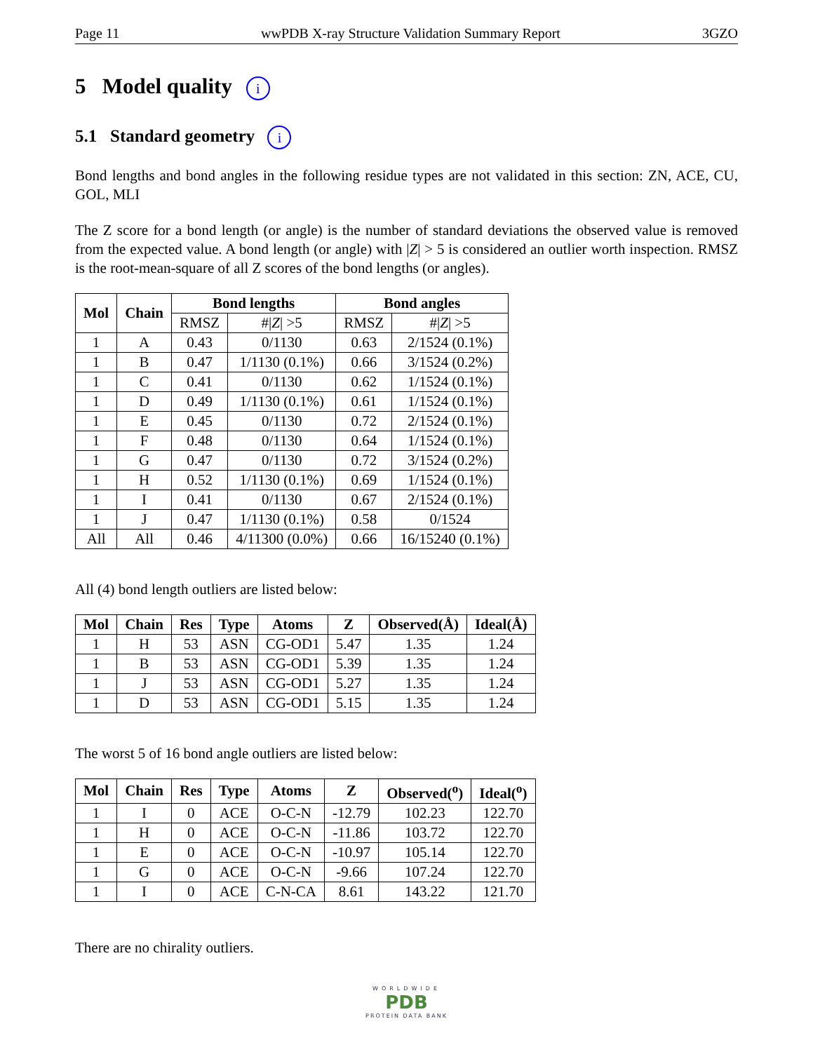Page 11 wwPDB X-ray Structure Validation Summary Report 3GZO
5 Model quality i
5.1 Standard geometry i
Bond lengths and bond angles in the following residue types are not validated in this section: ZN, ACE, CU, GOL, MLI
The Z score for a bond length (or angle) is the number of standard deviations the observed value is removed from the expected value. A bond length (or angle) with |Z| > 5 is considered an outlier worth inspection. RMSZ is the root-mean-square of all Z scores of the bond lengths (or angles).
| Mol | Chain | Bond lengths | | Bond angles | |
| --- | --- | --- | --- | --- | --- |
| | | RMSZ | #/ Z / >5 | RMSZ | #/ Z / >5 |
| 1 | A | 0.43 | 0/1130 | 0.63 | 2/1524 (0.1%) |
| 1 | B | 0.47 | 1/1130 (0.1%) | 0.66 | 3/1524 (0.2%) |
| 1 | C | 0.41 | 0/1130 | 0.62 | 1/1524 (0.1%) |
| 1 | D | 0.49 | 1/1130 (0.1%) | 0.61 | 1/1524 (0.1%) |
| 1 | E | 0.45 | 0/1130 | 0.72 | 2/1524 (0.1%) |
| 1 | F | 0.48 | 0/1130 | 0.64 | 1/1524 (0.1%) |
| 1 | G | 0.47 | 0/1130 | 0.72 | 3/1524 (0.2%) |
| 1 | H | 0.52 | 1/1130 (0.1%) | 0.69 | 1/1524 (0.1%) |
| 1 | I | 0.41 | 0/1130 | 0.67 | 2/1524 (0.1%) |
| 1 | J | 0.47 | 1/1130 (0.1%) | 0.58 | 0/1524 |
| All | All | 0.46 | 4/11300 (0.0%) | 0.66 | 16/15240 (0.1%) |
All (4) bond length outliers are listed below:
| Mol | Chain | Res | Type | Atoms | Z | Observed(Å) | Ideal(Å) |
| --- | --- | --- | --- | --- | --- | --- | --- |
| 1 | H | 53 | ASN | CG-OD1 | 5.47 | 1.35 | 1.24 |
| 1 | B | 53 | ASN | CG-OD1 | 5.39 | 1.35 | 1.24 |
| 1 | J | 53 | ASN | CG-OD1 | 5.27 | 1.35 | 1.24 |
| 1 | D | 53 | ASN | CG-OD1 | 5.15 | 1.35 | 1.24 |
The worst 5 of 16 bond angle outliers are listed below:
| Mol | Chain | Res | Type | Atoms | Z | Observed(<sup>o</sup>) | Ideal(<sup>o</sup>) |
| --- | --- | --- | --- | --- | --- | --- | --- |
| 1 | I | 0 | ACE | O-C-N | -12.79 | 102.23 | 122.70 |
| 1 | H | 0 | ACE | O-C-N | -11.86 | 103.72 | 122.70 |
| 1 | E | 0 | ACE | O-C-N | -10.97 | 105.14 | 122.70 |
| 1 | G | 0 | ACE | O-C-N | -9.66 | 107.24 | 122.70 |
| 1 | I | 0 | ACE | C-N-CA | 8.61 | 143.22 | 121.70 |
There are no chirality outliers.
WORLDWIDE
PDB
PROTEIN DATA BANK